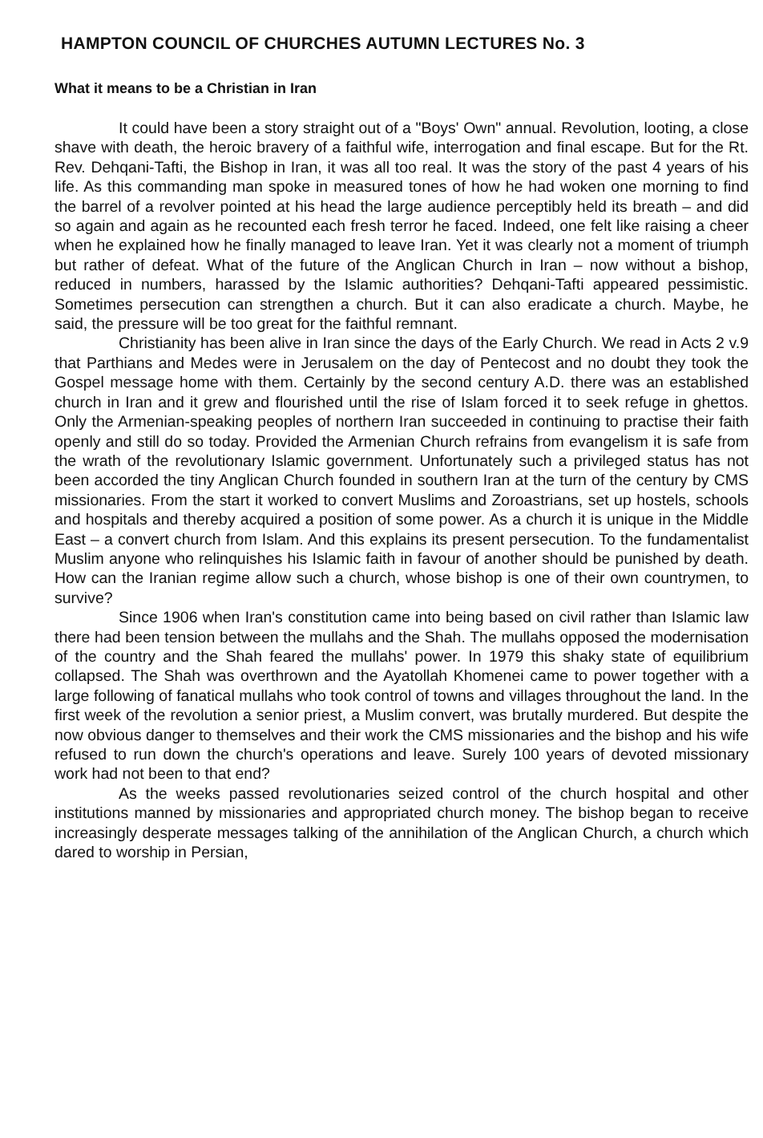HAMPTON COUNCIL OF CHURCHES AUTUMN LECTURES No. 3
What it means to be a Christian in Iran
It could have been a story straight out of a "Boys' Own" annual. Revolution, looting, a close shave with death, the heroic bravery of a faithful wife, interrogation and final escape. But for the Rt. Rev. Dehqani-Tafti, the Bishop in Iran, it was all too real. It was the story of the past 4 years of his life. As this commanding man spoke in measured tones of how he had woken one morning to find the barrel of a revolver pointed at his head the large audience perceptibly held its breath – and did so again and again as he recounted each fresh terror he faced. Indeed, one felt like raising a cheer when he explained how he finally managed to leave Iran. Yet it was clearly not a moment of triumph but rather of defeat. What of the future of the Anglican Church in Iran – now without a bishop, reduced in numbers, harassed by the Islamic authorities? Dehqani-Tafti appeared pessimistic. Sometimes persecution can strengthen a church. But it can also eradicate a church. Maybe, he said, the pressure will be too great for the faithful remnant.
Christianity has been alive in Iran since the days of the Early Church. We read in Acts 2 v.9 that Parthians and Medes were in Jerusalem on the day of Pentecost and no doubt they took the Gospel message home with them. Certainly by the second century A.D. there was an established church in Iran and it grew and flourished until the rise of Islam forced it to seek refuge in ghettos. Only the Armenian-speaking peoples of northern Iran succeeded in continuing to practise their faith openly and still do so today. Provided the Armenian Church refrains from evangelism it is safe from the wrath of the revolutionary Islamic government. Unfortunately such a privileged status has not been accorded the tiny Anglican Church founded in southern Iran at the turn of the century by CMS missionaries. From the start it worked to convert Muslims and Zoroastrians, set up hostels, schools and hospitals and thereby acquired a position of some power. As a church it is unique in the Middle East – a convert church from Islam. And this explains its present persecution. To the fundamentalist Muslim anyone who relinquishes his Islamic faith in favour of another should be punished by death. How can the Iranian regime allow such a church, whose bishop is one of their own countrymen, to survive?
Since 1906 when Iran's constitution came into being based on civil rather than Islamic law there had been tension between the mullahs and the Shah. The mullahs opposed the modernisation of the country and the Shah feared the mullahs' power. In 1979 this shaky state of equilibrium collapsed. The Shah was overthrown and the Ayatollah Khomenei came to power together with a large following of fanatical mullahs who took control of towns and villages throughout the land. In the first week of the revolution a senior priest, a Muslim convert, was brutally murdered. But despite the now obvious danger to themselves and their work the CMS missionaries and the bishop and his wife refused to run down the church's operations and leave. Surely 100 years of devoted missionary work had not been to that end?
As the weeks passed revolutionaries seized control of the church hospital and other institutions manned by missionaries and appropriated church money. The bishop began to receive increasingly desperate messages talking of the annihilation of the Anglican Church, a church which dared to worship in Persian,